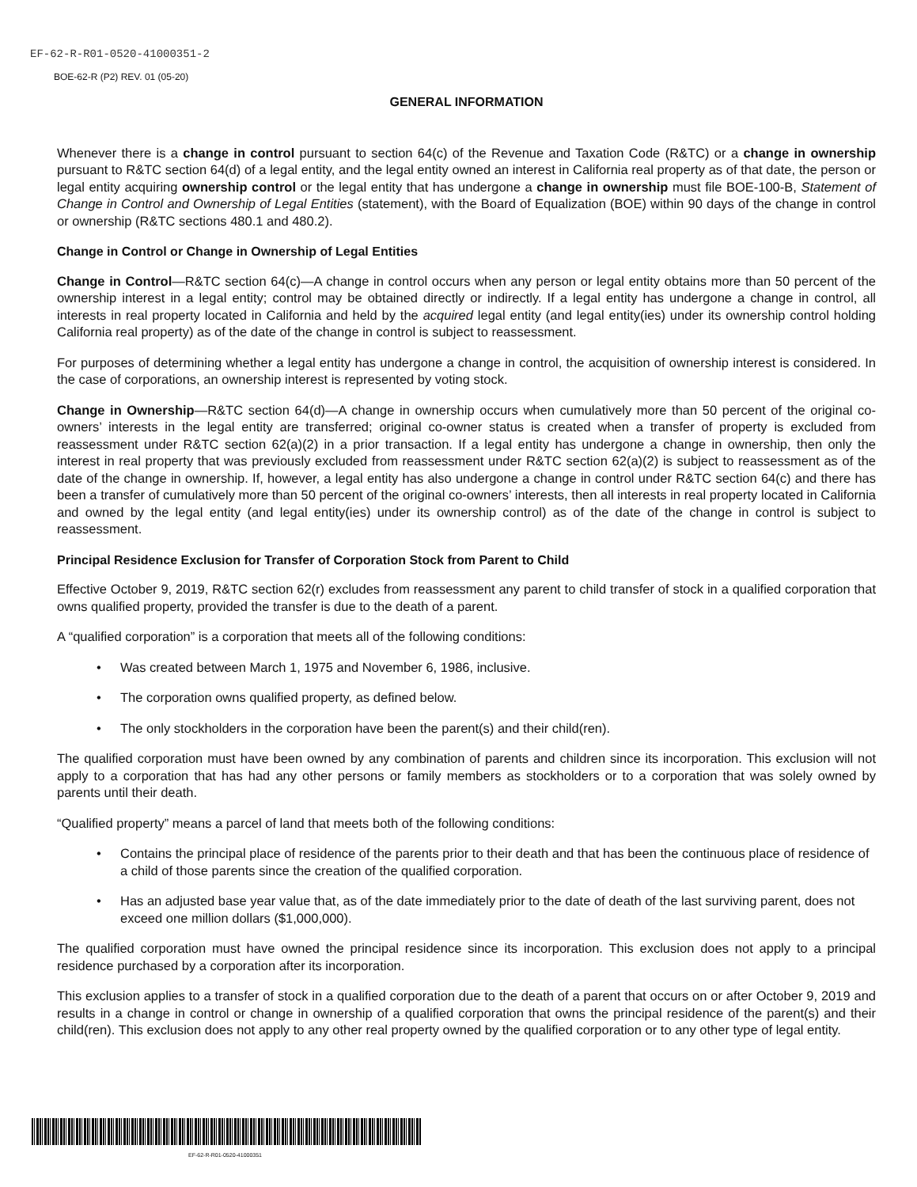EF-62-R-R01-0520-41000351-2
BOE-62-R (P2) REV. 01 (05-20)
GENERAL INFORMATION
Whenever there is a change in control pursuant to section 64(c) of the Revenue and Taxation Code (R&TC) or a change in ownership pursuant to R&TC section 64(d) of a legal entity, and the legal entity owned an interest in California real property as of that date, the person or legal entity acquiring ownership control or the legal entity that has undergone a change in ownership must file BOE-100-B, Statement of Change in Control and Ownership of Legal Entities (statement), with the Board of Equalization (BOE) within 90 days of the change in control or ownership (R&TC sections 480.1 and 480.2).
Change in Control or Change in Ownership of Legal Entities
Change in Control—R&TC section 64(c)—A change in control occurs when any person or legal entity obtains more than 50 percent of the ownership interest in a legal entity; control may be obtained directly or indirectly. If a legal entity has undergone a change in control, all interests in real property located in California and held by the acquired legal entity (and legal entity(ies) under its ownership control holding California real property) as of the date of the change in control is subject to reassessment.
For purposes of determining whether a legal entity has undergone a change in control, the acquisition of ownership interest is considered. In the case of corporations, an ownership interest is represented by voting stock.
Change in Ownership—R&TC section 64(d)—A change in ownership occurs when cumulatively more than 50 percent of the original co-owners’ interests in the legal entity are transferred; original co-owner status is created when a transfer of property is excluded from reassessment under R&TC section 62(a)(2) in a prior transaction. If a legal entity has undergone a change in ownership, then only the interest in real property that was previously excluded from reassessment under R&TC section 62(a)(2) is subject to reassessment as of the date of the change in ownership. If, however, a legal entity has also undergone a change in control under R&TC section 64(c) and there has been a transfer of cumulatively more than 50 percent of the original co-owners’ interests, then all interests in real property located in California and owned by the legal entity (and legal entity(ies) under its ownership control) as of the date of the change in control is subject to reassessment.
Principal Residence Exclusion for Transfer of Corporation Stock from Parent to Child
Effective October 9, 2019, R&TC section 62(r) excludes from reassessment any parent to child transfer of stock in a qualified corporation that owns qualified property, provided the transfer is due to the death of a parent.
A “qualified corporation” is a corporation that meets all of the following conditions:
• Was created between March 1, 1975 and November 6, 1986, inclusive.
• The corporation owns qualified property, as defined below.
• The only stockholders in the corporation have been the parent(s) and their child(ren).
The qualified corporation must have been owned by any combination of parents and children since its incorporation. This exclusion will not apply to a corporation that has had any other persons or family members as stockholders or to a corporation that was solely owned by parents until their death.
“Qualified property” means a parcel of land that meets both of the following conditions:
• Contains the principal place of residence of the parents prior to their death and that has been the continuous place of residence of a child of those parents since the creation of the qualified corporation.
• Has an adjusted base year value that, as of the date immediately prior to the date of death of the last surviving parent, does not exceed one million dollars ($1,000,000).
The qualified corporation must have owned the principal residence since its incorporation. This exclusion does not apply to a principal residence purchased by a corporation after its incorporation.
This exclusion applies to a transfer of stock in a qualified corporation due to the death of a parent that occurs on or after October 9, 2019 and results in a change in control or change in ownership of a qualified corporation that owns the principal residence of the parent(s) and their child(ren). This exclusion does not apply to any other real property owned by the qualified corporation or to any other type of legal entity.
EF-62-R-R01-0520-41000351